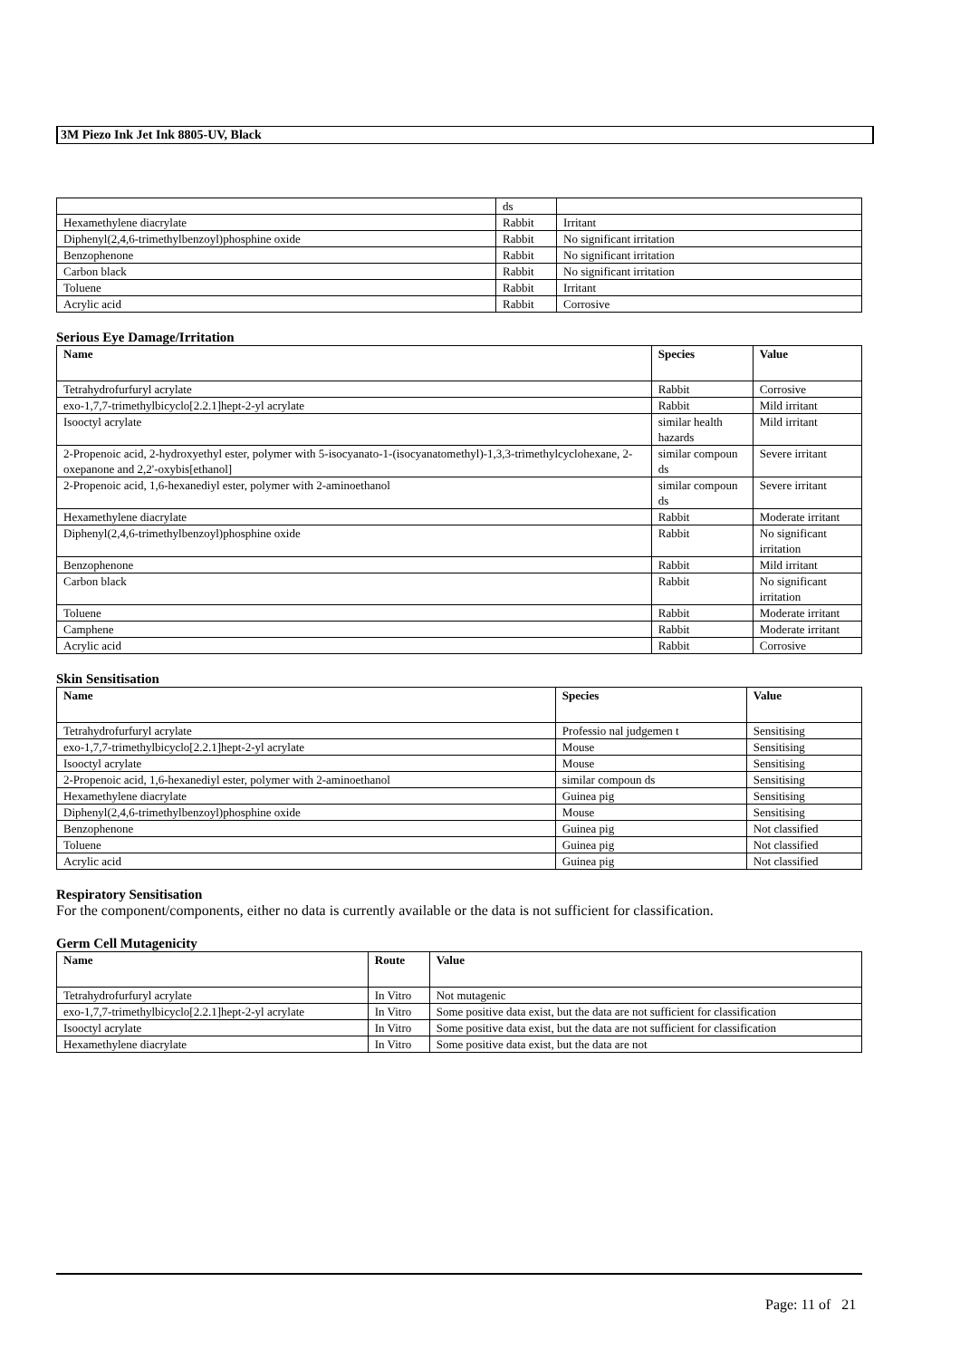3M Piezo Ink Jet Ink 8805-UV, Black
| | ds | |
| Hexamethylene diacrylate | Rabbit | Irritant |
| Diphenyl(2,4,6-trimethylbenzoyl)phosphine oxide | Rabbit | No significant irritation |
| Benzophenone | Rabbit | No significant irritation |
| Carbon black | Rabbit | No significant irritation |
| Toluene | Rabbit | Irritant |
| Acrylic acid | Rabbit | Corrosive |
Serious Eye Damage/Irritation
| Name | Species | Value |
| --- | --- | --- |
| Tetrahydrofurfuryl acrylate | Rabbit | Corrosive |
| exo-1,7,7-trimethylbicyclo[2.2.1]hept-2-yl acrylate | Rabbit | Mild irritant |
| Isooctyl acrylate | similar health hazards | Mild irritant |
| 2-Propenoic acid, 2-hydroxyethyl ester, polymer with 5-isocyanato-1-(isocyanatomethyl)-1,3,3-trimethylcyclohexane, 2-oxepanone and 2,2'-oxybis[ethanol] | similar compoun ds | Severe irritant |
| 2-Propenoic acid, 1,6-hexanediyl ester, polymer with 2-aminoethanol | similar compoun ds | Severe irritant |
| Hexamethylene diacrylate | Rabbit | Moderate irritant |
| Diphenyl(2,4,6-trimethylbenzoyl)phosphine oxide | Rabbit | No significant irritation |
| Benzophenone | Rabbit | Mild irritant |
| Carbon black | Rabbit | No significant irritation |
| Toluene | Rabbit | Moderate irritant |
| Camphene | Rabbit | Moderate irritant |
| Acrylic acid | Rabbit | Corrosive |
Skin Sensitisation
| Name | Species | Value |
| --- | --- | --- |
| Tetrahydrofurfuryl acrylate | Professio nal judgemen t | Sensitising |
| exo-1,7,7-trimethylbicyclo[2.2.1]hept-2-yl acrylate | Mouse | Sensitising |
| Isooctyl acrylate | Mouse | Sensitising |
| 2-Propenoic acid, 1,6-hexanediyl ester, polymer with 2-aminoethanol | similar compoun ds | Sensitising |
| Hexamethylene diacrylate | Guinea pig | Sensitising |
| Diphenyl(2,4,6-trimethylbenzoyl)phosphine oxide | Mouse | Sensitising |
| Benzophenone | Guinea pig | Not classified |
| Toluene | Guinea pig | Not classified |
| Acrylic acid | Guinea pig | Not classified |
Respiratory Sensitisation
For the component/components, either no data is currently available or the data is not sufficient for classification.
Germ Cell Mutagenicity
| Name | Route | Value |
| --- | --- | --- |
| Tetrahydrofurfuryl acrylate | In Vitro | Not mutagenic |
| exo-1,7,7-trimethylbicyclo[2.2.1]hept-2-yl acrylate | In Vitro | Some positive data exist, but the data are not sufficient for classification |
| Isooctyl acrylate | In Vitro | Some positive data exist, but the data are not sufficient for classification |
| Hexamethylene diacrylate | In Vitro | Some positive data exist, but the data are not |
Page: 11 of 21